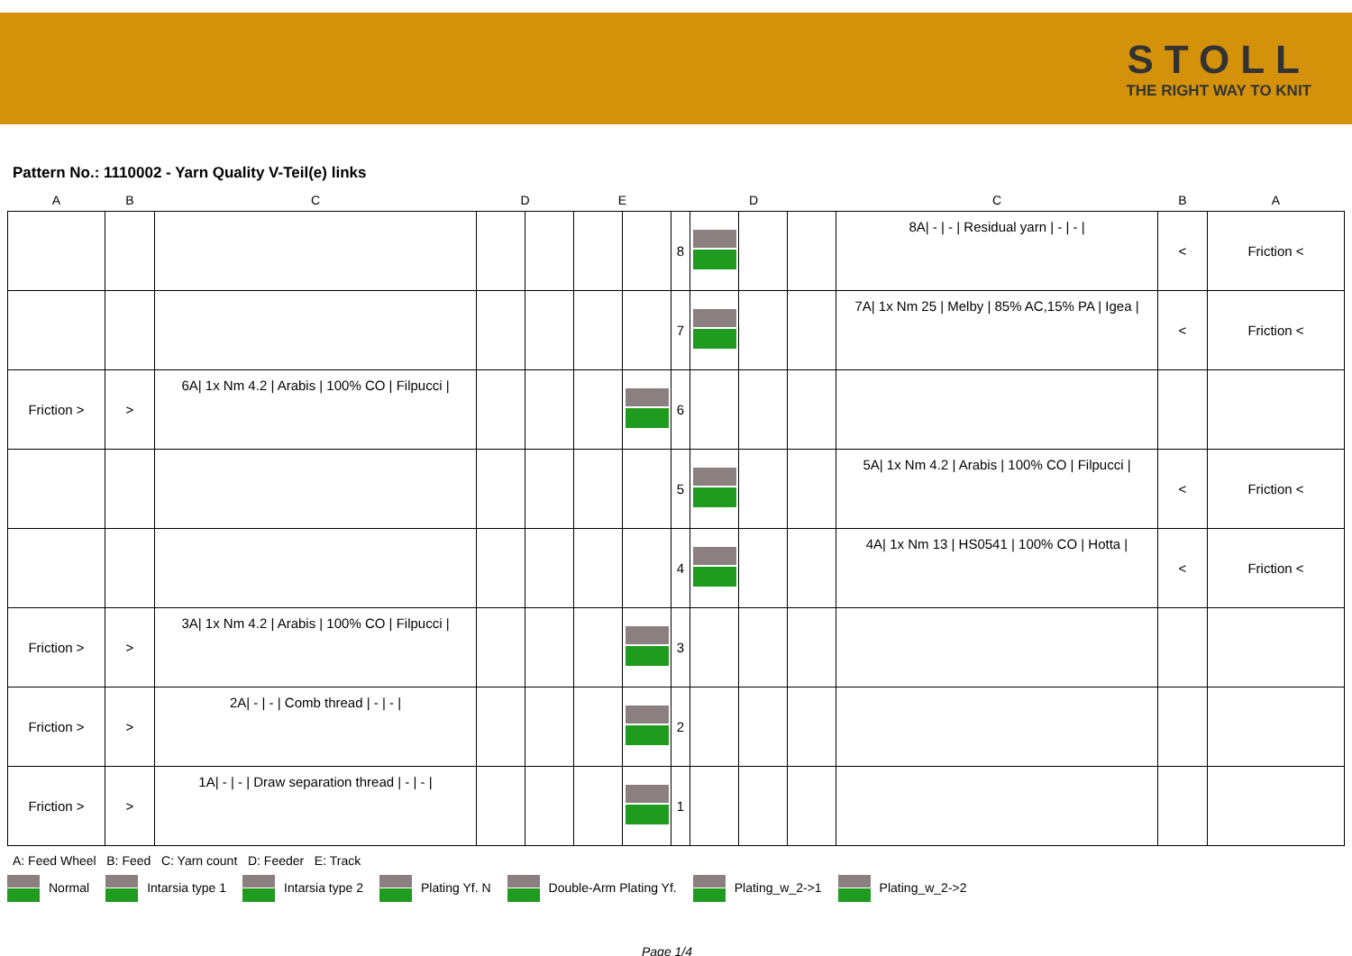STOLL
THE RIGHT WAY TO KNIT
Pattern No.: 1110002 - Yarn Quality V-Teil(e) links
| A | B | C | D | | E | | D | | | | C | B | A |
| --- | --- | --- | --- | --- | --- | --- | --- | --- | --- | --- | --- | --- | --- |
| | | | | | | | 8 | | | | 8A/ - / - / Residual yarn / - / - / | < | Friction < |
| | | | | | | | 7 | | | | 7A/ 1x Nm 25 / Melby / 85% AC,15% PA / Igea / | < | Friction < |
| Friction > | > | 6A/ 1x Nm 4.2 / Arabis / 100% CO / Filpucci / | | | | | 6 | | | | | | |
| | | | | | | | 5 | | | | 5A/ 1x Nm 4.2 / Arabis / 100% CO / Filpucci / | < | Friction < |
| | | | | | | | 4 | | | | 4A/ 1x Nm 13 / HS0541 / 100% CO / Hotta / | < | Friction < |
| Friction > | > | 3A/ 1x Nm 4.2 / Arabis / 100% CO / Filpucci / | | | | | 3 | | | | | | |
| Friction > | > | 2A/ - / - / Comb thread / - / - / | | | | | 2 | | | | | | |
| Friction > | > | 1A/ - / - / Draw separation thread / - / - / | | | | | 1 | | | | | | |
A: Feed Wheel B: Feed C: Yarn count D: Feeder E: Track
Normal Intarsia type 1 Intarsia type 2 Plating Yf. N Double-Arm Plating Yf. Plating_w_2->1 Plating_w_2->2
Page 1/4